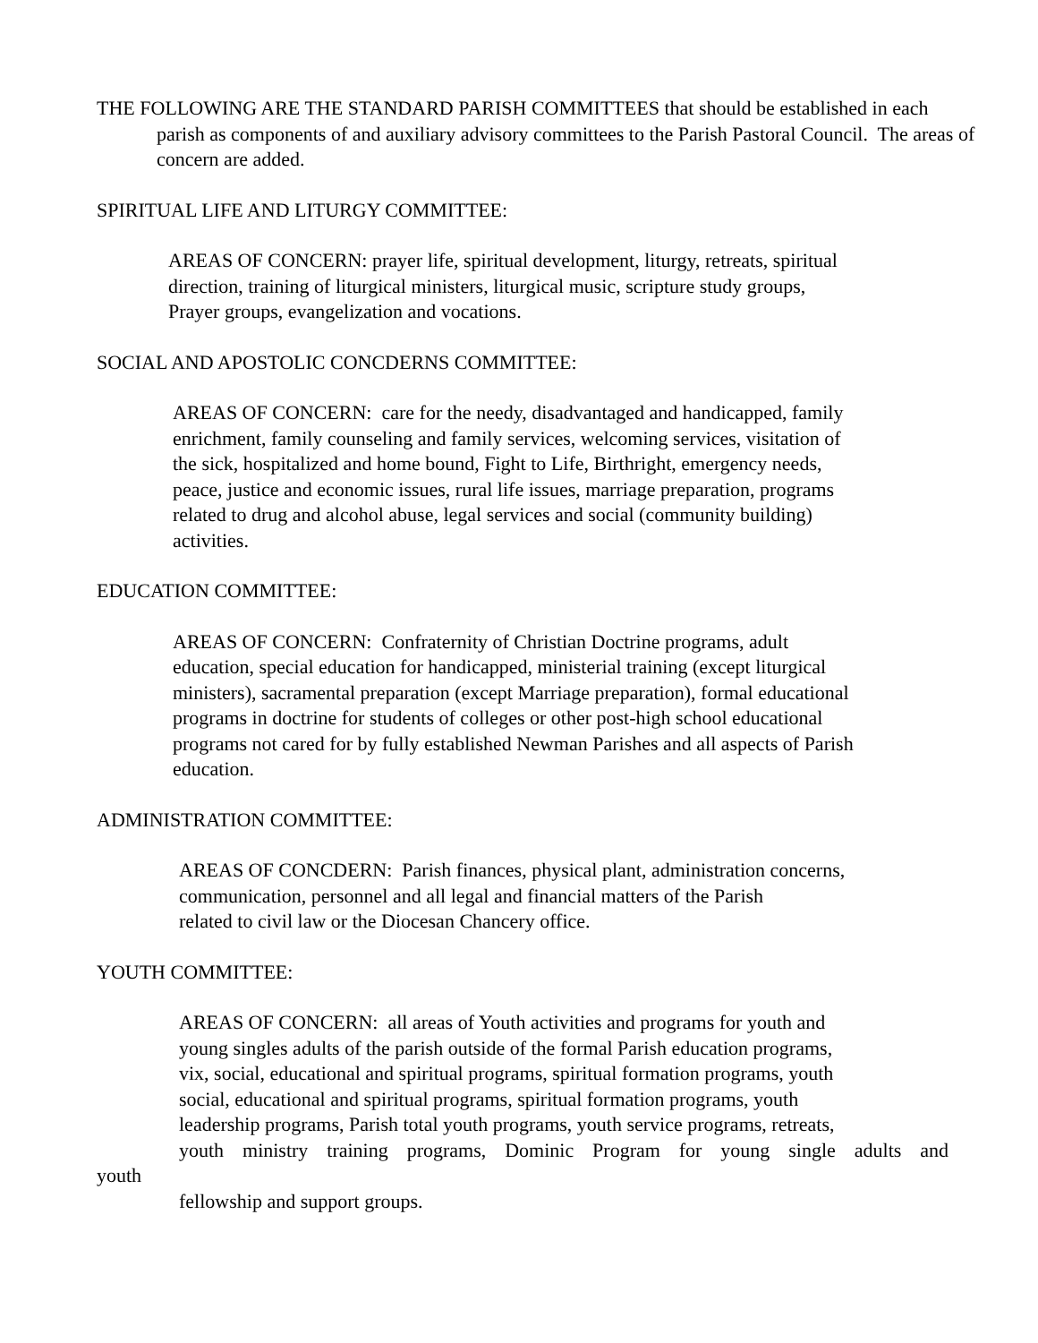THE FOLLOWING ARE THE STANDARD PARISH COMMITTEES that should be established in each parish as components of and auxiliary advisory committees to the Parish Pastoral Council. The areas of concern are added.
SPIRITUAL LIFE AND LITURGY COMMITTEE:
AREAS OF CONCERN: prayer life, spiritual development, liturgy, retreats, spiritual
direction, training of liturgical ministers, liturgical music, scripture study groups,
Prayer groups, evangelization and vocations.
SOCIAL AND APOSTOLIC CONCDERNS COMMITTEE:
AREAS OF CONCERN: care for the needy, disadvantaged and handicapped, family
enrichment, family counseling and family services, welcoming services, visitation of
the sick, hospitalized and home bound, Fight to Life, Birthright, emergency needs,
peace, justice and economic issues, rural life issues, marriage preparation, programs
related to drug and alcohol abuse, legal services and social (community building)
activities.
EDUCATION COMMITTEE:
AREAS OF CONCERN: Confraternity of Christian Doctrine programs, adult
education, special education for handicapped, ministerial training (except liturgical
ministers), sacramental preparation (except Marriage preparation), formal educational
programs in doctrine for students of colleges or other post-high school educational
programs not cared for by fully established Newman Parishes and all aspects of Parish
education.
ADMINISTRATION COMMITTEE:
AREAS OF CONCDERN: Parish finances, physical plant, administration concerns,
communication, personnel and all legal and financial matters of the Parish
related to civil law or the Diocesan Chancery office.
YOUTH COMMITTEE:
AREAS OF CONCERN: all areas of Youth activities and programs for youth and
young singles adults of the parish outside of the formal Parish education programs,
vix, social, educational and spiritual programs, spiritual formation programs, youth
social, educational and spiritual programs, spiritual formation programs, youth
leadership programs, Parish total youth programs, youth service programs, retreats,
youth ministry training programs, Dominic Program for young single adults and
youth
fellowship and support groups.